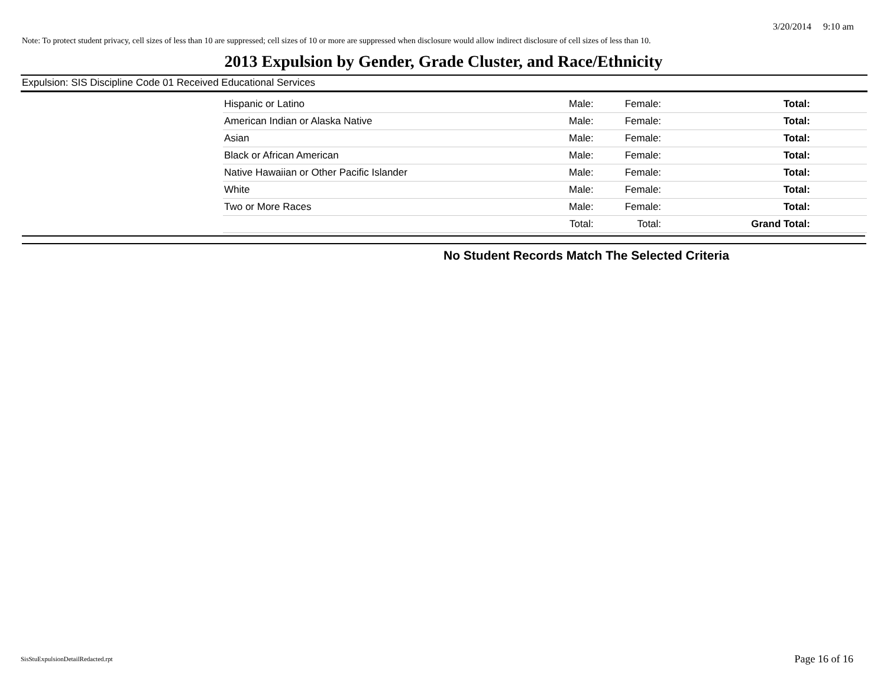3/20/2014 9:10 am
Note: To protect student privacy, cell sizes of less than 10 are suppressed; cell sizes of 10 or more are suppressed when disclosure would allow indirect disclosure of cell sizes of less than 10.
2013 Expulsion by Gender, Grade Cluster, and Race/Ethnicity
Expulsion: SIS Discipline Code 01 Received Educational Services
| Hispanic or Latino | Male: | Female: | Total: |
| American Indian or Alaska Native | Male: | Female: | Total: |
| Asian | Male: | Female: | Total: |
| Black or African American | Male: | Female: | Total: |
| Native Hawaiian or Other Pacific Islander | Male: | Female: | Total: |
| White | Male: | Female: | Total: |
| Two or More Races | Male: | Female: | Total: |
| | Total: | Total: | Grand Total: |
No Student Records Match The Selected Criteria
SisStuExpulsionDetailRedacted.rpt
Page 16 of 16